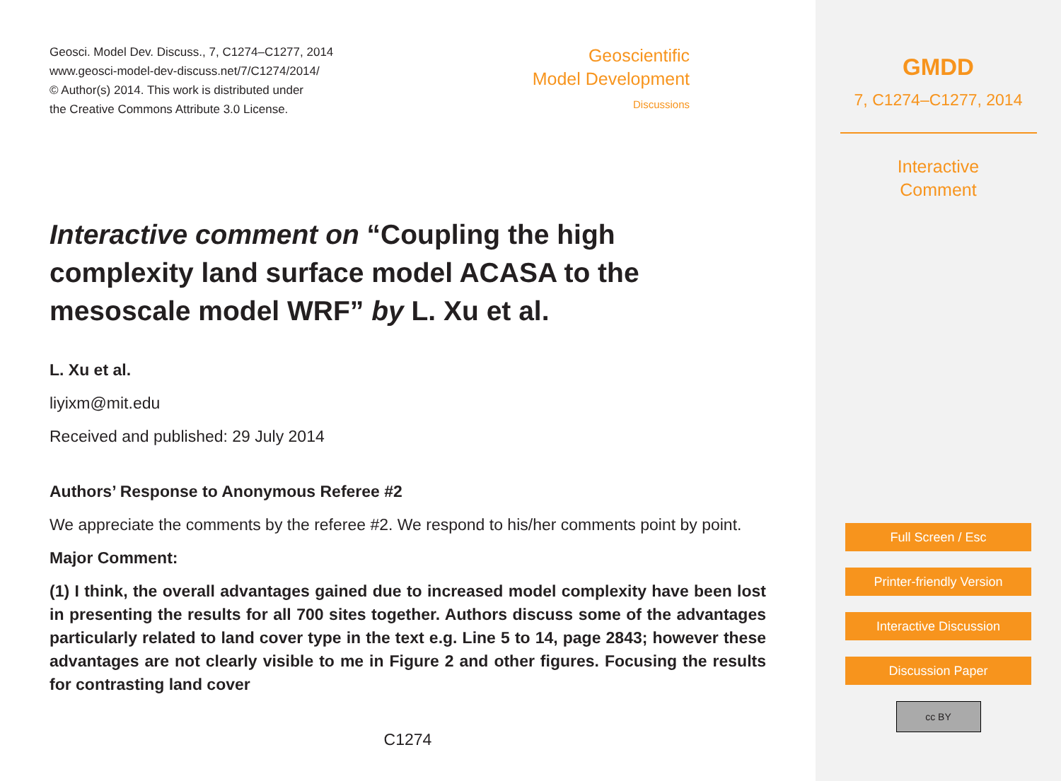Geosci. Model Dev. Discuss., 7, C1274–C1277, 2014
www.geosci-model-dev-discuss.net/7/C1274/2014/
© Author(s) 2014. This work is distributed under
the Creative Commons Attribute 3.0 License.
Geoscientific
Model Development
Discussions
Interactive comment on “Coupling the high complexity land surface model ACASA to the mesoscale model WRF” by L. Xu et al.
L. Xu et al.
liyixm@mit.edu
Received and published: 29 July 2014
Authors’ Response to Anonymous Referee #2
We appreciate the comments by the referee #2. We respond to his/her comments point by point.
Major Comment:
(1) I think, the overall advantages gained due to increased model complexity have been lost in presenting the results for all 700 sites together. Authors discuss some of the advantages particularly related to land cover type in the text e.g. Line 5 to 14, page 2843; however these advantages are not clearly visible to me in Figure 2 and other figures. Focusing the results for contrasting land cover
C1274
GMDD
7, C1274–C1277, 2014
Interactive
Comment
Full Screen / Esc
Printer-friendly Version
Interactive Discussion
Discussion Paper
cc BY